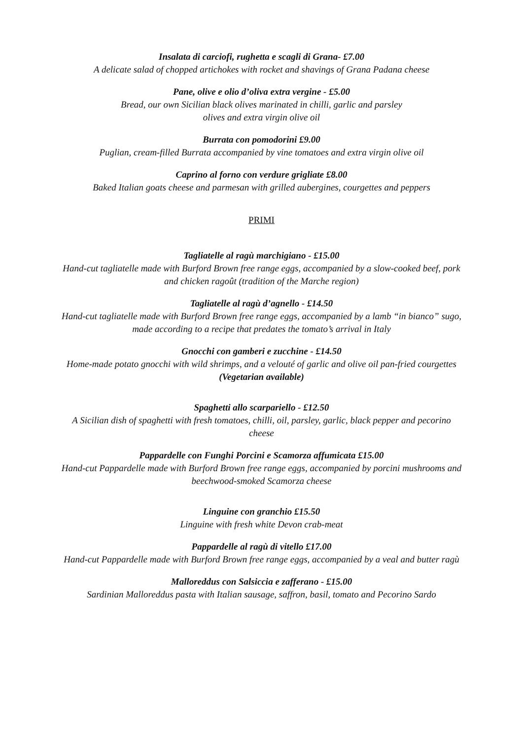Insalata di carciofi, rughetta e scagli di Grana- £7.00
A delicate salad of chopped artichokes with rocket and shavings of Grana Padana cheese
Pane, olive e olio d’oliva extra vergine - £5.00
Bread, our own Sicilian black olives marinated in chilli, garlic and parsley
olives and extra virgin olive oil
Burrata con pomodorini £9.00
Puglian, cream-filled Burrata accompanied by vine tomatoes and extra virgin olive oil
Caprino al forno con verdure grigliate £8.00
Baked Italian goats cheese and parmesan with grilled aubergines, courgettes and peppers
PRIMI
Tagliatelle al ragù marchigiano - £15.00
Hand-cut tagliatelle made with Burford Brown free range eggs, accompanied by a slow-cooked beef, pork and chicken ragoût (tradition of the Marche region)
Tagliatelle al ragù d’agnello - £14.50
Hand-cut tagliatelle made with Burford Brown free range eggs, accompanied by a lamb “in bianco” sugo, made according to a recipe that predates the tomato’s arrival in Italy
Gnocchi con gamberi e zucchine - £14.50
Home-made potato gnocchi with wild shrimps, and a velouté of garlic and olive oil pan-fried courgettes (Vegetarian available)
Spaghetti allo scarpariello - £12.50
A Sicilian dish of spaghetti with fresh tomatoes, chilli, oil, parsley, garlic, black pepper and pecorino cheese
Pappardelle con Funghi Porcini e Scamorza affumicata £15.00
Hand-cut Pappardelle made with Burford Brown free range eggs, accompanied by porcini mushrooms and beechwood-smoked Scamorza cheese
Linguine con granchio £15.50
Linguine with fresh white Devon crab-meat
Pappardelle al ragù di vitello £17.00
Hand-cut Pappardelle made with Burford Brown free range eggs, accompanied by a veal and butter ragù
Malloreddus con Salsiccia e zafferano - £15.00
Sardinian Malloreddus pasta with Italian sausage, saffron, basil, tomato and Pecorino Sardo